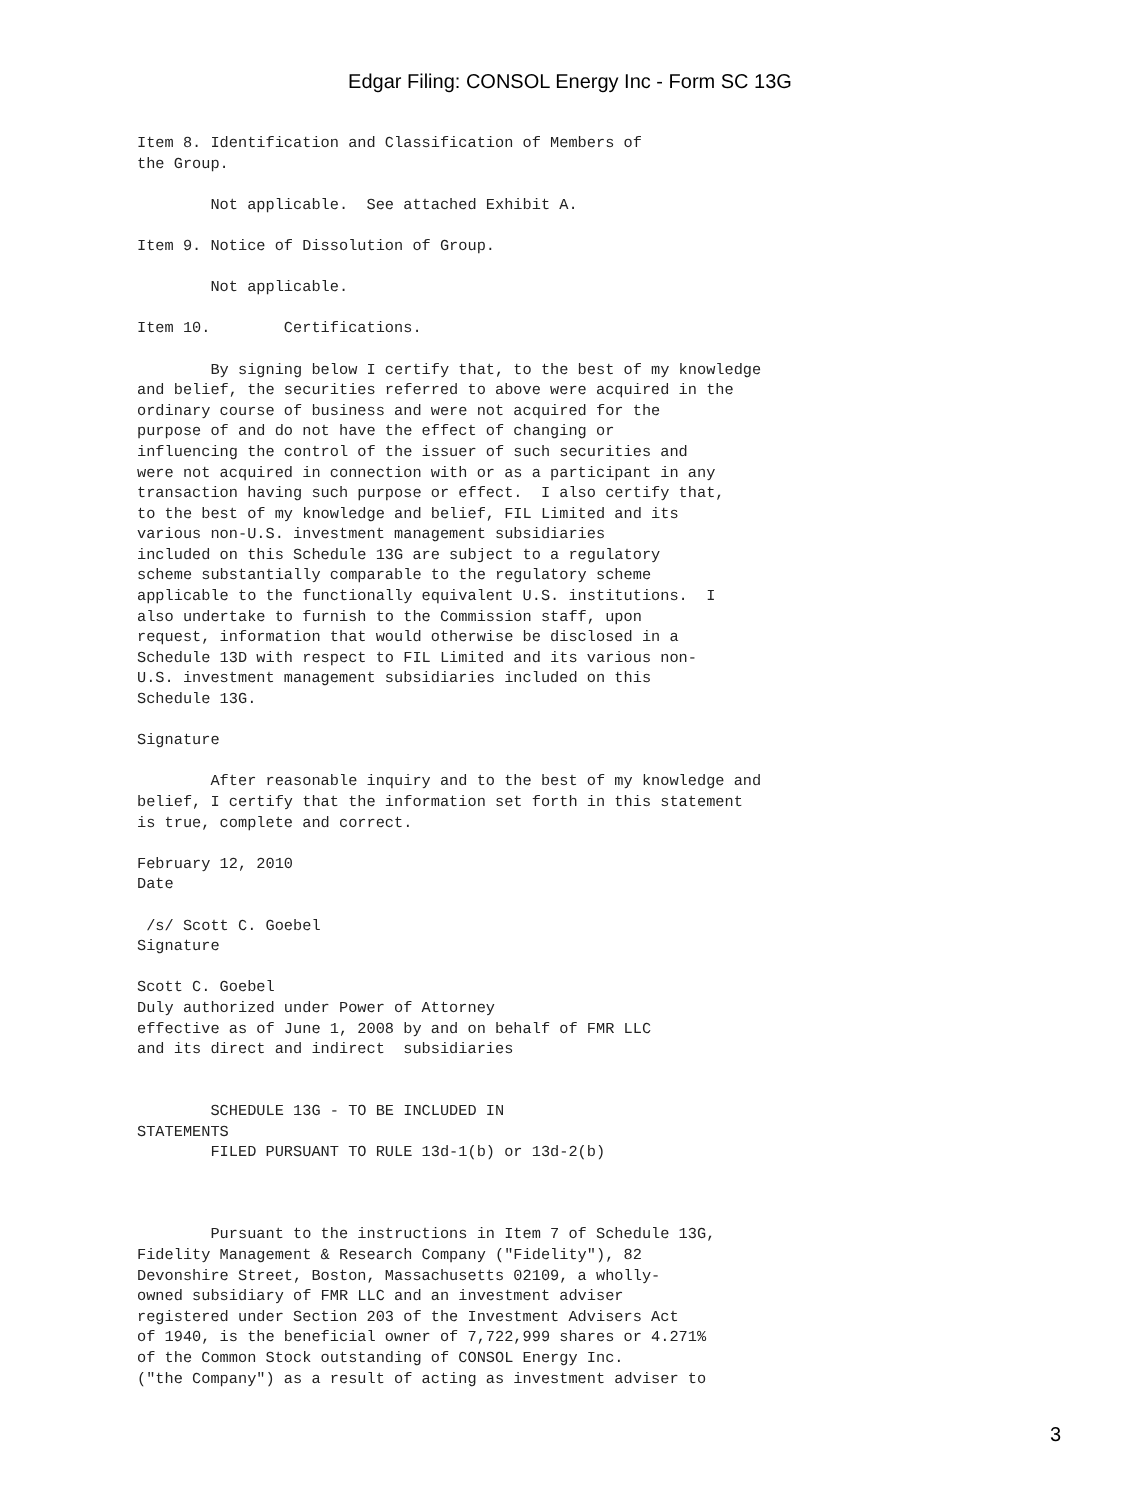Edgar Filing: CONSOL Energy Inc - Form SC 13G
Item 8. Identification and Classification of Members of
the Group.

        Not applicable.  See attached Exhibit A.

Item 9. Notice of Dissolution of Group.

        Not applicable.

Item 10.        Certifications.

        By signing below I certify that, to the best of my knowledge
and belief, the securities referred to above were acquired in the
ordinary course of business and were not acquired for the
purpose of and do not have the effect of changing or
influencing the control of the issuer of such securities and
were not acquired in connection with or as a participant in any
transaction having such purpose or effect.  I also certify that,
to the best of my knowledge and belief, FIL Limited and its
various non-U.S. investment management subsidiaries
included on this Schedule 13G are subject to a regulatory
scheme substantially comparable to the regulatory scheme
applicable to the functionally equivalent U.S. institutions.  I
also undertake to furnish to the Commission staff, upon
request, information that would otherwise be disclosed in a
Schedule 13D with respect to FIL Limited and its various non-
U.S. investment management subsidiaries included on this
Schedule 13G.

Signature

        After reasonable inquiry and to the best of my knowledge and
belief, I certify that the information set forth in this statement
is true, complete and correct.

February 12, 2010
Date

 /s/ Scott C. Goebel
Signature

Scott C. Goebel
Duly authorized under Power of Attorney
effective as of June 1, 2008 by and on behalf of FMR LLC
and its direct and indirect  subsidiaries


        SCHEDULE 13G - TO BE INCLUDED IN
STATEMENTS
        FILED PURSUANT TO RULE 13d-1(b) or 13d-2(b)



        Pursuant to the instructions in Item 7 of Schedule 13G,
Fidelity Management & Research Company ("Fidelity"), 82
Devonshire Street, Boston, Massachusetts 02109, a wholly-
owned subsidiary of FMR LLC and an investment adviser
registered under Section 203 of the Investment Advisers Act
of 1940, is the beneficial owner of 7,722,999 shares or 4.271%
of the Common Stock outstanding of CONSOL Energy Inc.
("the Company") as a result of acting as investment adviser to
3